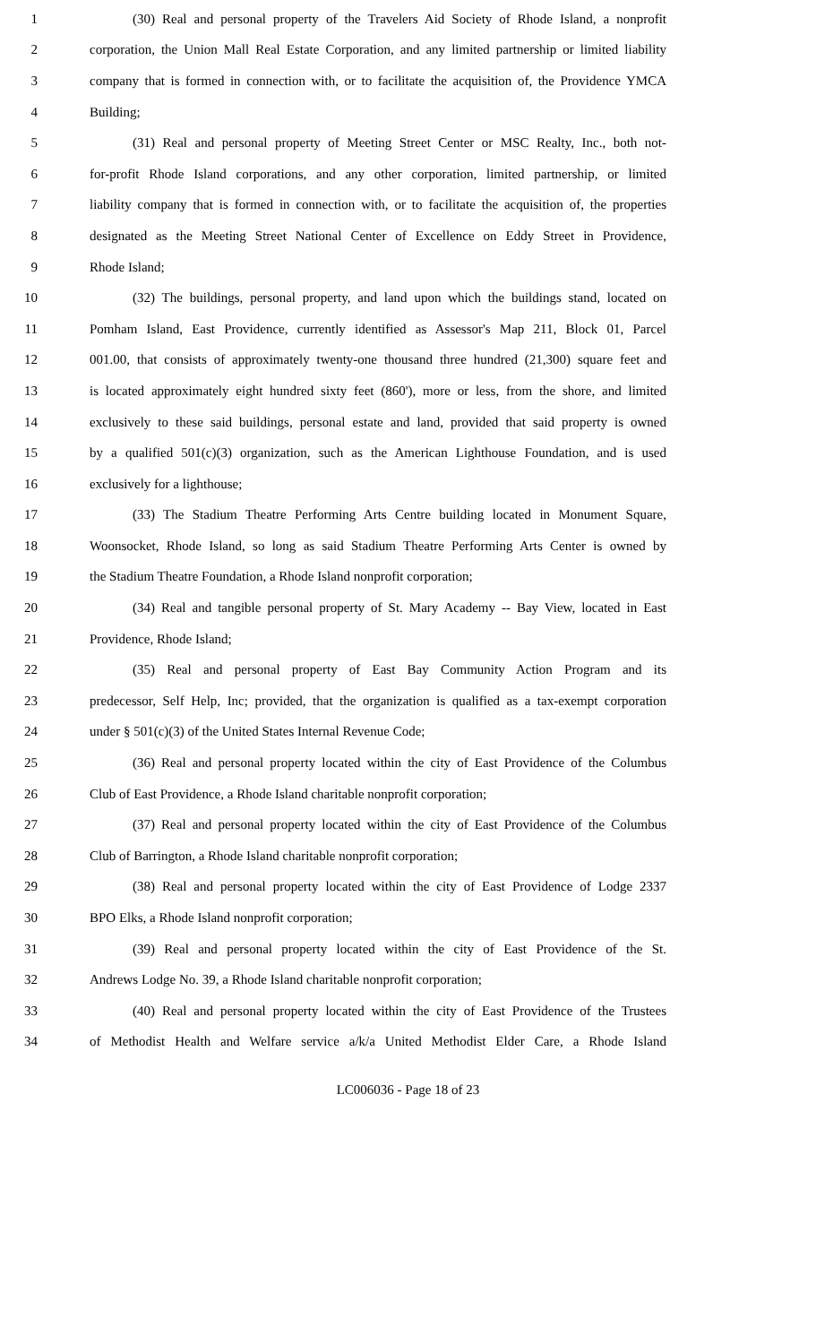1 (30) Real and personal property of the Travelers Aid Society of Rhode Island, a nonprofit
2 corporation, the Union Mall Real Estate Corporation, and any limited partnership or limited liability
3 company that is formed in connection with, or to facilitate the acquisition of, the Providence YMCA
4 Building;
5 (31) Real and personal property of Meeting Street Center or MSC Realty, Inc., both not-
6 for-profit Rhode Island corporations, and any other corporation, limited partnership, or limited
7 liability company that is formed in connection with, or to facilitate the acquisition of, the properties
8 designated as the Meeting Street National Center of Excellence on Eddy Street in Providence,
9 Rhode Island;
10 (32) The buildings, personal property, and land upon which the buildings stand, located on
11 Pomham Island, East Providence, currently identified as Assessor's Map 211, Block 01, Parcel
12 001.00, that consists of approximately twenty-one thousand three hundred (21,300) square feet and
13 is located approximately eight hundred sixty feet (860'), more or less, from the shore, and limited
14 exclusively to these said buildings, personal estate and land, provided that said property is owned
15 by a qualified 501(c)(3) organization, such as the American Lighthouse Foundation, and is used
16 exclusively for a lighthouse;
17 (33) The Stadium Theatre Performing Arts Centre building located in Monument Square,
18 Woonsocket, Rhode Island, so long as said Stadium Theatre Performing Arts Center is owned by
19 the Stadium Theatre Foundation, a Rhode Island nonprofit corporation;
20 (34) Real and tangible personal property of St. Mary Academy -- Bay View, located in East
21 Providence, Rhode Island;
22 (35) Real and personal property of East Bay Community Action Program and its
23 predecessor, Self Help, Inc; provided, that the organization is qualified as a tax-exempt corporation
24 under § 501(c)(3) of the United States Internal Revenue Code;
25 (36) Real and personal property located within the city of East Providence of the Columbus
26 Club of East Providence, a Rhode Island charitable nonprofit corporation;
27 (37) Real and personal property located within the city of East Providence of the Columbus
28 Club of Barrington, a Rhode Island charitable nonprofit corporation;
29 (38) Real and personal property located within the city of East Providence of Lodge 2337
30 BPO Elks, a Rhode Island nonprofit corporation;
31 (39) Real and personal property located within the city of East Providence of the St.
32 Andrews Lodge No. 39, a Rhode Island charitable nonprofit corporation;
33 (40) Real and personal property located within the city of East Providence of the Trustees
34 of Methodist Health and Welfare service a/k/a United Methodist Elder Care, a Rhode Island
LC006036 - Page 18 of 23